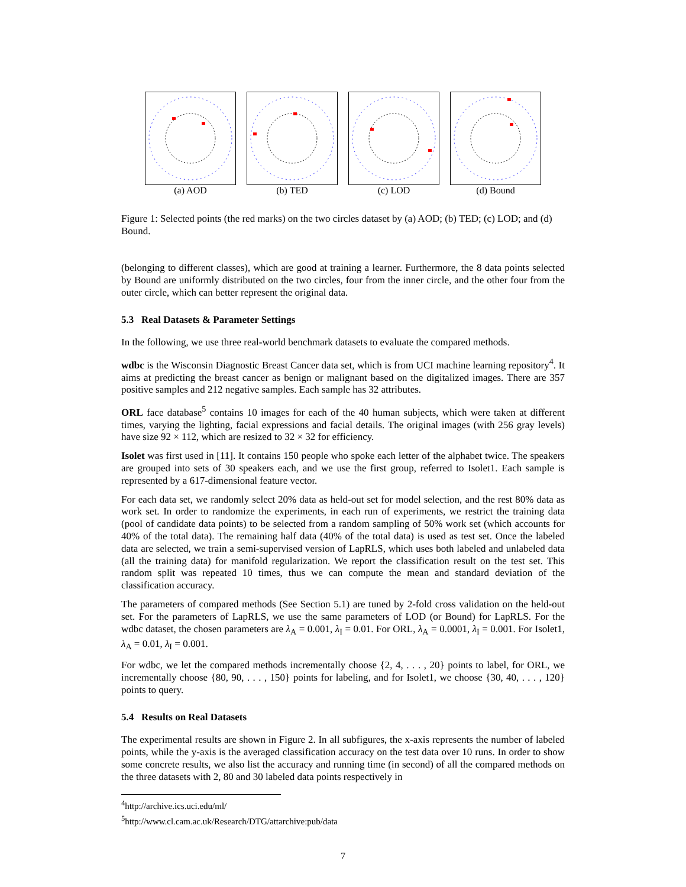(a) AOD (b) TED (c) LOD (d) Bound
Figure 1: Selected points (the red marks) on the two circles dataset by (a) AOD; (b) TED; (c) LOD; and (d) Bound.
(belonging to different classes), which are good at training a learner. Furthermore, the 8 data points selected by Bound are uniformly distributed on the two circles, four from the inner circle, and the other four from the outer circle, which can better represent the original data.
5.3 Real Datasets & Parameter Settings
In the following, we use three real-world benchmark datasets to evaluate the compared methods.
wdbc is the Wisconsin Diagnostic Breast Cancer data set, which is from UCI machine learning repository<sup>4</sup>. It aims at predicting the breast cancer as benign or malignant based on the digitalized images. There are 357 positive samples and 212 negative samples. Each sample has 32 attributes.
ORL face database<sup>5</sup> contains 10 images for each of the 40 human subjects, which were taken at different times, varying the lighting, facial expressions and facial details. The original images (with 256 gray levels) have size 92 × 112, which are resized to 32 × 32 for efficiency.
Isolet was first used in [11]. It contains 150 people who spoke each letter of the alphabet twice. The speakers are grouped into sets of 30 speakers each, and we use the first group, referred to Isolet1. Each sample is represented by a 617-dimensional feature vector.
For each data set, we randomly select 20% data as held-out set for model selection, and the rest 80% data as work set. In order to randomize the experiments, in each run of experiments, we restrict the training data (pool of candidate data points) to be selected from a random sampling of 50% work set (which accounts for 40% of the total data). The remaining half data (40% of the total data) is used as test set. Once the labeled data are selected, we train a semi-supervised version of LapRLS, which uses both labeled and unlabeled data (all the training data) for manifold regularization. We report the classification result on the test set. This random split was repeated 10 times, thus we can compute the mean and standard deviation of the classification accuracy.
The parameters of compared methods (See Section 5.1) are tuned by 2-fold cross validation on the held-out set. For the parameters of LapRLS, we use the same parameters of LOD (or Bound) for LapRLS. For the wdbc dataset, the chosen parameters are λ<sub>A</sub> = 0.001, λ<sub>I</sub> = 0.01. For ORL, λ<sub>A</sub> = 0.0001, λ<sub>I</sub> = 0.001. For Isolet1, λ<sub>A</sub> = 0.01, λ<sub>I</sub> = 0.001.
For wdbc, we let the compared methods incrementally choose {2, 4, . . . , 20} points to label, for ORL, we incrementally choose {80, 90, . . . , 150} points for labeling, and for Isolet1, we choose {30, 40, . . . , 120} points to query.
5.4 Results on Real Datasets
The experimental results are shown in Figure 2. In all subfigures, the x-axis represents the number of labeled points, while the y-axis is the averaged classification accuracy on the test data over 10 runs. In order to show some concrete results, we also list the accuracy and running time (in second) of all the compared methods on the three datasets with 2, 80 and 30 labeled data points respectively in
<sup>4</sup> http://archive.ics.uci.edu/ml/
<sup>5</sup> http://www.cl.cam.ac.uk/Research/DTG/attarchive:pub/data
7